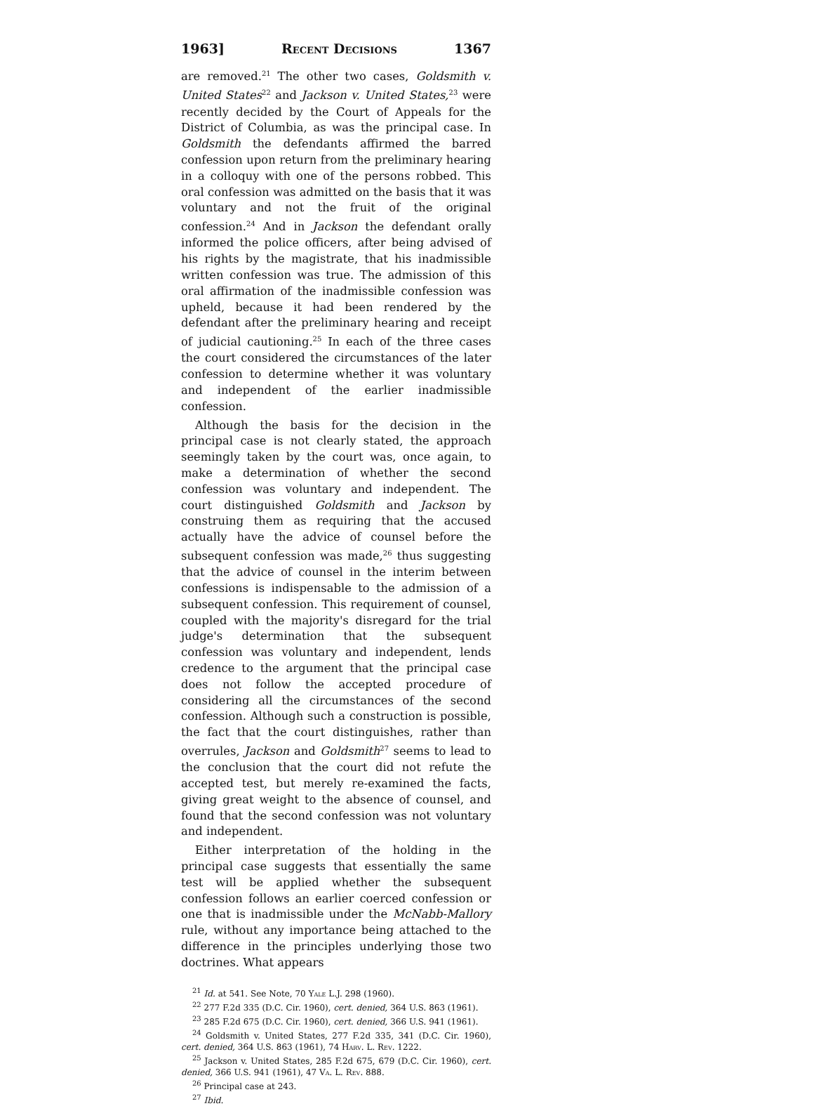1963] Recent Decisions 1367
are removed.<sup>21</sup> The other two cases, Goldsmith v. United States<sup>22</sup> and Jackson v. United States,<sup>23</sup> were recently decided by the Court of Appeals for the District of Columbia, as was the principal case. In Goldsmith the defendants affirmed the barred confession upon return from the preliminary hearing in a colloquy with one of the persons robbed. This oral confession was admitted on the basis that it was voluntary and not the fruit of the original confession.<sup>24</sup> And in Jackson the defendant orally informed the police officers, after being advised of his rights by the magistrate, that his inadmissible written confession was true. The admission of this oral affirmation of the inadmissible confession was upheld, because it had been rendered by the defendant after the preliminary hearing and receipt of judicial cautioning.<sup>25</sup> In each of the three cases the court considered the circumstances of the later confession to determine whether it was voluntary and independent of the earlier inadmissible confession.
Although the basis for the decision in the principal case is not clearly stated, the approach seemingly taken by the court was, once again, to make a determination of whether the second confession was voluntary and independent. The court distinguished Goldsmith and Jackson by construing them as requiring that the accused actually have the advice of counsel before the subsequent confession was made,<sup>26</sup> thus suggesting that the advice of counsel in the interim between confessions is indispensable to the admission of a subsequent confession. This requirement of counsel, coupled with the majority's disregard for the trial judge's determination that the subsequent confession was voluntary and independent, lends credence to the argument that the principal case does not follow the accepted procedure of considering all the circumstances of the second confession. Although such a construction is possible, the fact that the court distinguishes, rather than overrules, Jackson and Goldsmith<sup>27</sup> seems to lead to the conclusion that the court did not refute the accepted test, but merely re-examined the facts, giving great weight to the absence of counsel, and found that the second confession was not voluntary and independent.
Either interpretation of the holding in the principal case suggests that essentially the same test will be applied whether the subsequent confession follows an earlier coerced confession or one that is inadmissible under the McNabb-Mallory rule, without any importance being attached to the difference in the principles underlying those two doctrines. What appears
<sup>21</sup> Id. at 541. See Note, 70 Yale L.J. 298 (1960).
<sup>22</sup> 277 F.2d 335 (D.C. Cir. 1960), cert. denied, 364 U.S. 863 (1961).
<sup>23</sup> 285 F.2d 675 (D.C. Cir. 1960), cert. denied, 366 U.S. 941 (1961).
<sup>24</sup> Goldsmith v. United States, 277 F.2d 335, 341 (D.C. Cir. 1960), cert. denied, 364 U.S. 863 (1961), 74 Harv. L. Rev. 1222.
<sup>25</sup> Jackson v. United States, 285 F.2d 675, 679 (D.C. Cir. 1960), cert. denied, 366 U.S. 941 (1961), 47 Va. L. Rev. 888.
<sup>26</sup> Principal case at 243.
<sup>27</sup> Ibid.